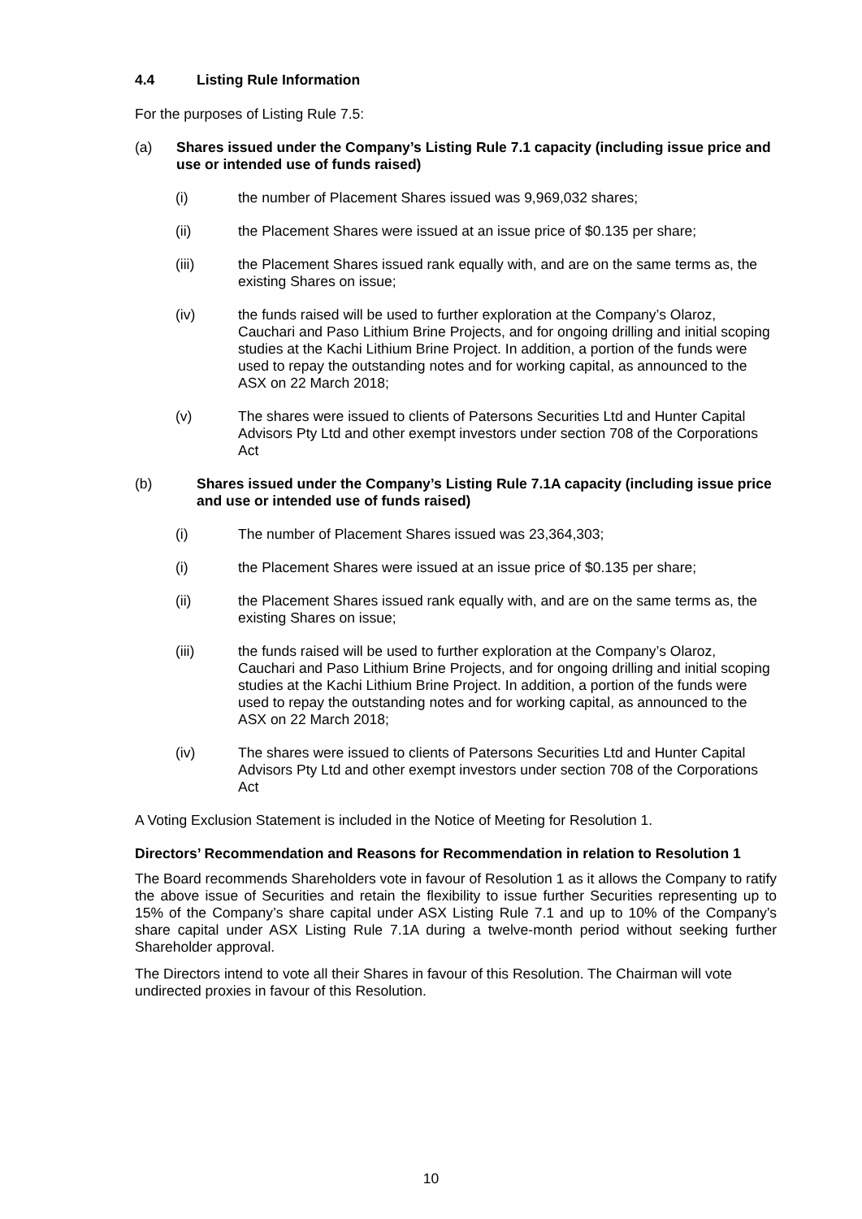4.4 Listing Rule Information
For the purposes of Listing Rule 7.5:
(a) Shares issued under the Company’s Listing Rule 7.1 capacity (including issue price and use or intended use of funds raised)
(i) the number of Placement Shares issued was 9,969,032 shares;
(ii) the Placement Shares were issued at an issue price of $0.135 per share;
(iii) the Placement Shares issued rank equally with, and are on the same terms as, the existing Shares on issue;
(iv) the funds raised will be used to further exploration at the Company’s Olaroz, Cauchari and Paso Lithium Brine Projects, and for ongoing drilling and initial scoping studies at the Kachi Lithium Brine Project. In addition, a portion of the funds were used to repay the outstanding notes and for working capital, as announced to the ASX on 22 March 2018;
(v) The shares were issued to clients of Patersons Securities Ltd and Hunter Capital Advisors Pty Ltd and other exempt investors under section 708 of the Corporations Act
(b) Shares issued under the Company’s Listing Rule 7.1A capacity (including issue price and use or intended use of funds raised)
(i) The number of Placement Shares issued was 23,364,303;
(i) the Placement Shares were issued at an issue price of $0.135 per share;
(ii) the Placement Shares issued rank equally with, and are on the same terms as, the existing Shares on issue;
(iii) the funds raised will be used to further exploration at the Company’s Olaroz, Cauchari and Paso Lithium Brine Projects, and for ongoing drilling and initial scoping studies at the Kachi Lithium Brine Project. In addition, a portion of the funds were used to repay the outstanding notes and for working capital, as announced to the ASX on 22 March 2018;
(iv) The shares were issued to clients of Patersons Securities Ltd and Hunter Capital Advisors Pty Ltd and other exempt investors under section 708 of the Corporations Act
A Voting Exclusion Statement is included in the Notice of Meeting for Resolution 1.
Directors’ Recommendation and Reasons for Recommendation in relation to Resolution 1
The Board recommends Shareholders vote in favour of Resolution 1 as it allows the Company to ratify the above issue of Securities and retain the flexibility to issue further Securities representing up to 15% of the Company’s share capital under ASX Listing Rule 7.1 and up to 10% of the Company’s share capital under ASX Listing Rule 7.1A during a twelve-month period without seeking further Shareholder approval.
The Directors intend to vote all their Shares in favour of this Resolution. The Chairman will vote undirected proxies in favour of this Resolution.
10